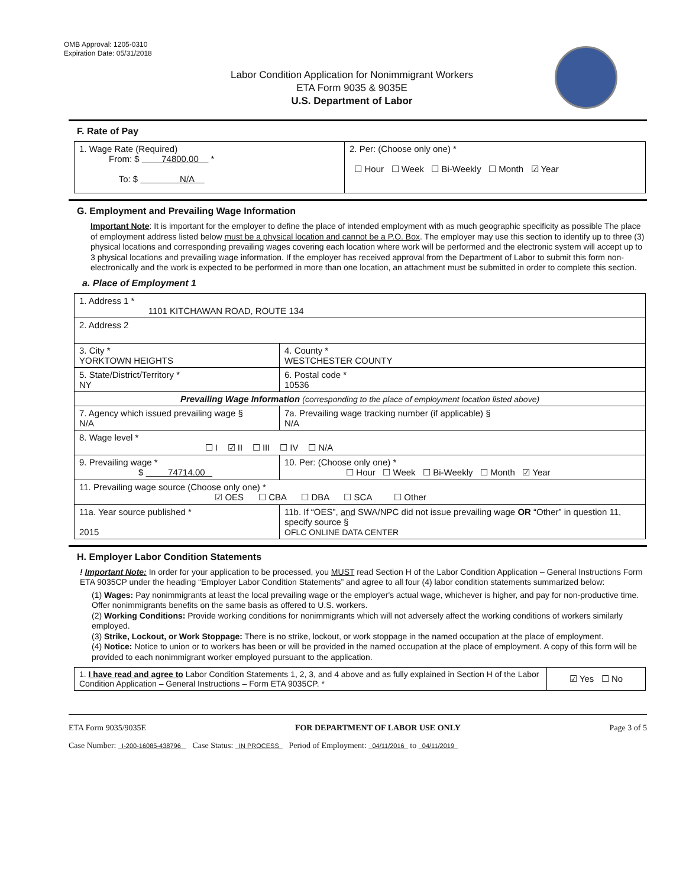OMB Approval: 1205-0310
Expiration Date: 05/31/2018
Labor Condition Application for Nonimmigrant Workers
ETA Form 9035 & 9035E
U.S. Department of Labor
F. Rate of Pay
| 1. Wage Rate (Required) From: $ 74800.00 * To: $ N/A | 2. Per: (Choose only one) * ☐ Hour ☐ Week ☐ Bi-Weekly ☐ Month ☑ Year |
G. Employment and Prevailing Wage Information
Important Note: It is important for the employer to define the place of intended employment with as much geographic specificity as possible The place of employment address listed below must be a physical location and cannot be a P.O. Box. The employer may use this section to identify up to three (3) physical locations and corresponding prevailing wages covering each location where work will be performed and the electronic system will accept up to 3 physical locations and prevailing wage information. If the employer has received approval from the Department of Labor to submit this form non-electronically and the work is expected to be performed in more than one location, an attachment must be submitted in order to complete this section.
a. Place of Employment 1
| 1. Address 1 * 1101 KITCHAWAN ROAD, ROUTE 134 | | | |
| 2. Address 2 | | | |
| 3. City * YORKTOWN HEIGHTS | | | 4. County * WESTCHESTER COUNTY |
| 5. State/District/Territory * NY | | | 6. Postal code * 10536 |
| Prevailing Wage Information (corresponding to the place of employment location listed above) | | | |
| 7. Agency which issued prevailing wage § N/A | | 7a. Prevailing wage tracking number (if applicable) § N/A | |
| 8. Wage level * ☐ I ☑ II ☐ III ☐ IV ☐ N/A | | | |
| 9. Prevailing wage * $ 74714.00 | 10. Per: (Choose only one) * ☐ Hour ☐ Week ☐ Bi-Weekly ☐ Month ☑ Year | | |
| 11. Prevailing wage source (Choose only one) * ☑ OES ☐ CBA ☐ DBA ☐ SCA ☐ Other | | | |
| 11a. Year source published * 2015 | 11b. If “OES”, and SWA/NPC did not issue prevailing wage OR “Other” in question 11, specify source § OFLC ONLINE DATA CENTER | | |
H. Employer Labor Condition Statements
! Important Note: In order for your application to be processed, you MUST read Section H of the Labor Condition Application – General Instructions Form ETA 9035CP under the heading “Employer Labor Condition Statements” and agree to all four (4) labor condition statements summarized below:
(1) Wages: Pay nonimmigrants at least the local prevailing wage or the employer's actual wage, whichever is higher, and pay for non-productive time. Offer nonimmigrants benefits on the same basis as offered to U.S. workers.
(2) Working Conditions: Provide working conditions for nonimmigrants which will not adversely affect the working conditions of workers similarly employed.
(3) Strike, Lockout, or Work Stoppage: There is no strike, lockout, or work stoppage in the named occupation at the place of employment.
(4) Notice: Notice to union or to workers has been or will be provided in the named occupation at the place of employment. A copy of this form will be provided to each nonimmigrant worker employed pursuant to the application.
| 1. I have read and agree to Labor Condition Statements 1, 2, 3, and 4 above and as fully explained in Section H of the Labor Condition Application – General Instructions – Form ETA 9035CP. * | ☑ Yes ☐ No |
ETA Form 9035/9035E FOR DEPARTMENT OF LABOR USE ONLY Page 3 of 5
Case Number: I-200-16085-438796 Case Status: IN PROCESS Period of Employment: 04/11/2016 to 04/11/2019